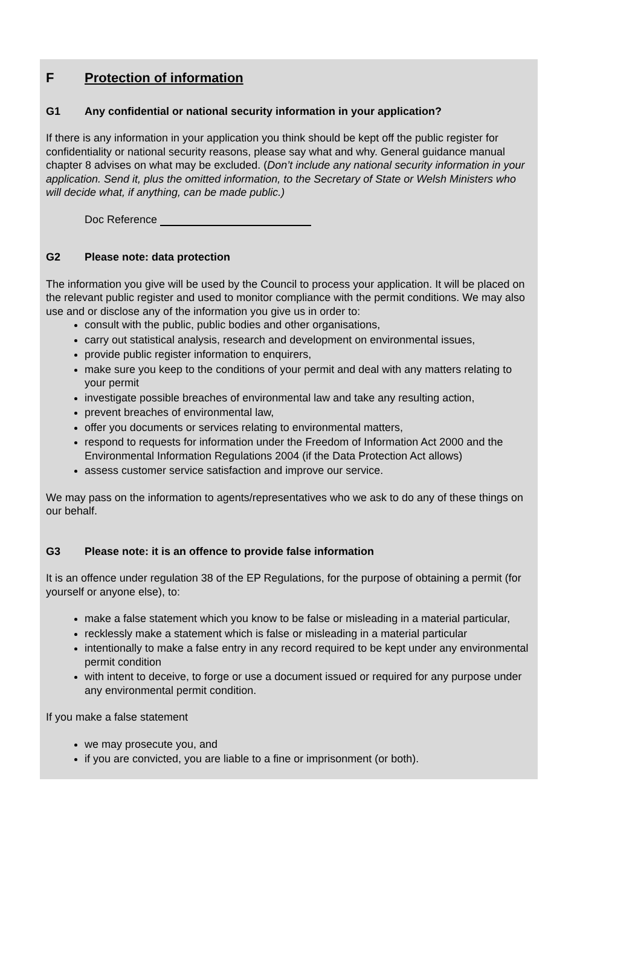F Protection of information
G1 Any confidential or national security information in your application?
If there is any information in your application you think should be kept off the public register for confidentiality or national security reasons, please say what and why. General guidance manual chapter 8 advises on what may be excluded. (Don’t include any national security information in your application. Send it, plus the omitted information, to the Secretary of State or Welsh Ministers who will decide what, if anything, can be made public.)
Doc Reference
G2 Please note: data protection
The information you give will be used by the Council to process your application. It will be placed on the relevant public register and used to monitor compliance with the permit conditions. We may also use and or disclose any of the information you give us in order to:
consult with the public, public bodies and other organisations,
carry out statistical analysis, research and development on environmental issues,
provide public register information to enquirers,
make sure you keep to the conditions of your permit and deal with any matters relating to your permit
investigate possible breaches of environmental law and take any resulting action,
prevent breaches of environmental law,
offer you documents or services relating to environmental matters,
respond to requests for information under the Freedom of Information Act 2000 and the Environmental Information Regulations 2004 (if the Data Protection Act allows)
assess customer service satisfaction and improve our service.
We may pass on the information to agents/representatives who we ask to do any of these things on our behalf.
G3 Please note: it is an offence to provide false information
It is an offence under regulation 38 of the EP Regulations, for the purpose of obtaining a permit (for yourself or anyone else), to:
make a false statement which you know to be false or misleading in a material particular,
recklessly make a statement which is false or misleading in a material particular
intentionally to make a false entry in any record required to be kept under any environmental permit condition
with intent to deceive, to forge or use a document issued or required for any purpose under any environmental permit condition.
If you make a false statement
we may prosecute you, and
if you are convicted, you are liable to a fine or imprisonment (or both).